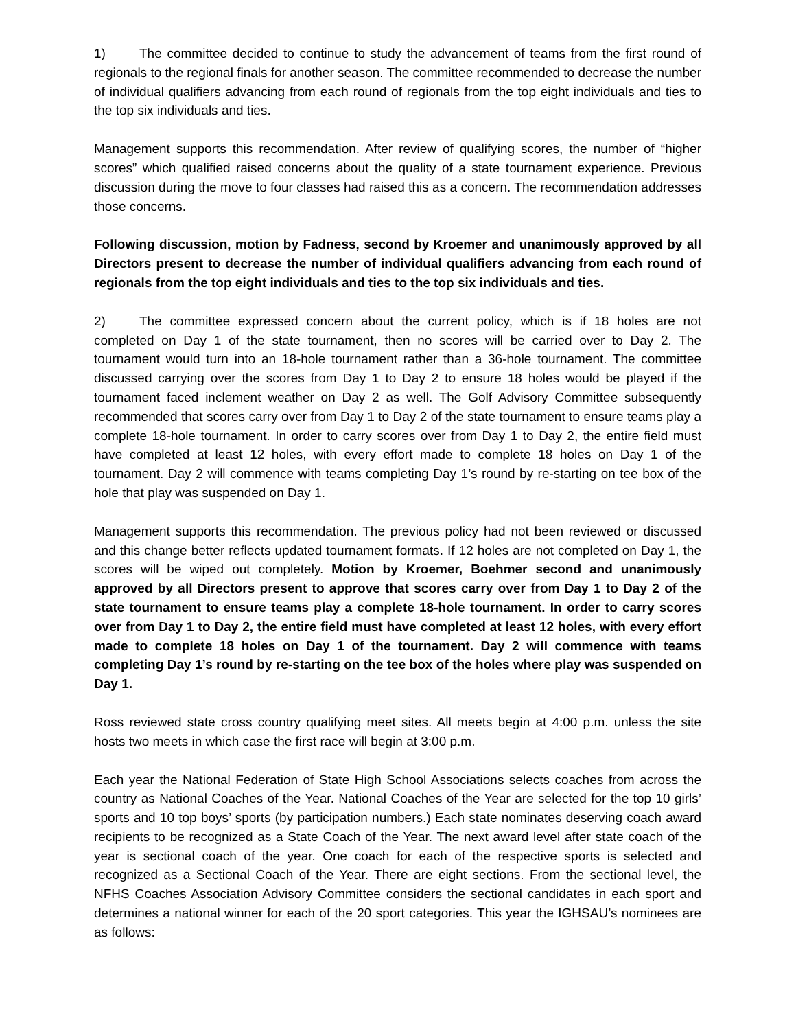1) The committee decided to continue to study the advancement of teams from the first round of regionals to the regional finals for another season. The committee recommended to decrease the number of individual qualifiers advancing from each round of regionals from the top eight individuals and ties to the top six individuals and ties.
Management supports this recommendation. After review of qualifying scores, the number of “higher scores” which qualified raised concerns about the quality of a state tournament experience. Previous discussion during the move to four classes had raised this as a concern. The recommendation addresses those concerns.
Following discussion, motion by Fadness, second by Kroemer and unanimously approved by all Directors present to decrease the number of individual qualifiers advancing from each round of regionals from the top eight individuals and ties to the top six individuals and ties.
2) The committee expressed concern about the current policy, which is if 18 holes are not completed on Day 1 of the state tournament, then no scores will be carried over to Day 2. The tournament would turn into an 18-hole tournament rather than a 36-hole tournament. The committee discussed carrying over the scores from Day 1 to Day 2 to ensure 18 holes would be played if the tournament faced inclement weather on Day 2 as well. The Golf Advisory Committee subsequently recommended that scores carry over from Day 1 to Day 2 of the state tournament to ensure teams play a complete 18-hole tournament. In order to carry scores over from Day 1 to Day 2, the entire field must have completed at least 12 holes, with every effort made to complete 18 holes on Day 1 of the tournament. Day 2 will commence with teams completing Day 1’s round by re-starting on tee box of the hole that play was suspended on Day 1.
Management supports this recommendation. The previous policy had not been reviewed or discussed and this change better reflects updated tournament formats. If 12 holes are not completed on Day 1, the scores will be wiped out completely. Motion by Kroemer, Boehmer second and unanimously approved by all Directors present to approve that scores carry over from Day 1 to Day 2 of the state tournament to ensure teams play a complete 18-hole tournament. In order to carry scores over from Day 1 to Day 2, the entire field must have completed at least 12 holes, with every effort made to complete 18 holes on Day 1 of the tournament. Day 2 will commence with teams completing Day 1’s round by re-starting on the tee box of the holes where play was suspended on Day 1.
Ross reviewed state cross country qualifying meet sites. All meets begin at 4:00 p.m. unless the site hosts two meets in which case the first race will begin at 3:00 p.m.
Each year the National Federation of State High School Associations selects coaches from across the country as National Coaches of the Year. National Coaches of the Year are selected for the top 10 girls’ sports and 10 top boys’ sports (by participation numbers.) Each state nominates deserving coach award recipients to be recognized as a State Coach of the Year. The next award level after state coach of the year is sectional coach of the year. One coach for each of the respective sports is selected and recognized as a Sectional Coach of the Year. There are eight sections. From the sectional level, the NFHS Coaches Association Advisory Committee considers the sectional candidates in each sport and determines a national winner for each of the 20 sport categories. This year the IGHSAU’s nominees are as follows: